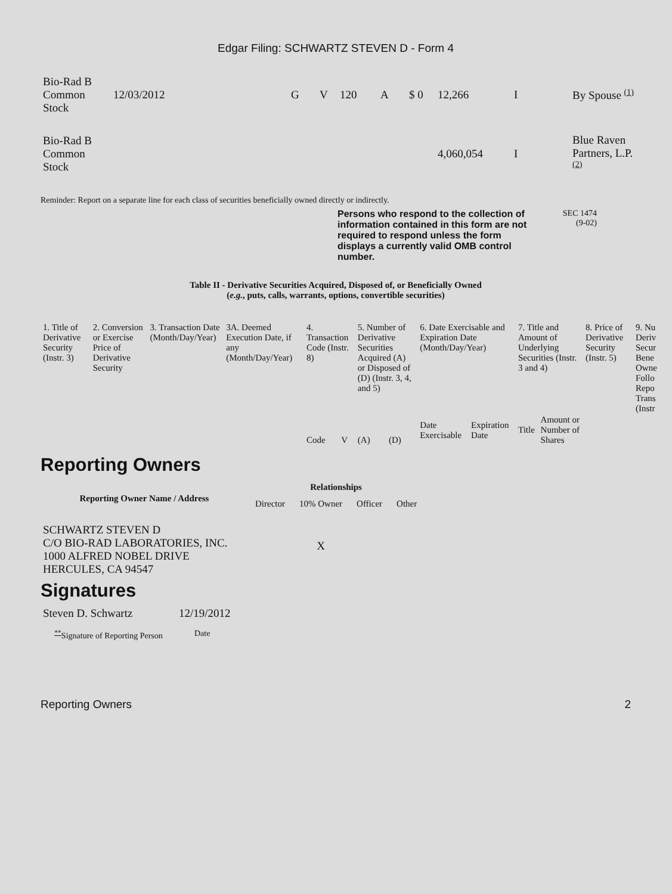Edgar Filing: SCHWARTZ STEVEN D - Form 4
| Bio-Rad B Common Stock | 12/03/2012 | G | V | 120 | A | $ 0 | 12,266 | I | By Spouse <sup>(1)</sup> |
| Bio-Rad B Common Stock | | | | | | | 4,060,054 | I | Blue Raven Partners, L.P. <sup>(2)</sup> |
Reminder: Report on a separate line for each class of securities beneficially owned directly or indirectly.
Persons who respond to the collection of information contained in this form are not required to respond unless the form displays a currently valid OMB control number.
SEC 1474
(9-02)
Table II - Derivative Securities Acquired, Disposed of, or Beneficially Owned
(e.g., puts, calls, warrants, options, convertible securities)
| 1. Title of Derivative Security (Instr. 3) | 2. Conversion or Exercise Price of Derivative Security | 3. Transaction Date (Month/Day/Year) | 3A. Deemed Execution Date, if any (Month/Day/Year) | 4. Transaction Code (Instr. 8) | | 5. Number of Derivative Securities Acquired (A) or Disposed of (D) (Instr. 3, 4, and 5) | | 6. Date Exercisable and Expiration Date (Month/Day/Year) | | 7. Title and Amount of Underlying Securities (Instr. 3 and 4) | | 8. Price of Derivative Security (Instr. 5) | 9. Nu Deriv Secur Bene Owne Follo Repo Trans (Instr |
| | | | | Code | V | (A) | (D) | Date Exercisable | Expiration Date | Title | Amount or Number of Shares | | |
Reporting Owners
| Reporting Owner Name / Address | Relationships | | | |
| --- | --- | --- | --- | --- |
| | Director | 10% Owner | Officer | Other |
| SCHWARTZ STEVEN D C/O BIO-RAD LABORATORIES, INC. 1000 ALFRED NOBEL DRIVE HERCULES, CA 94547 | | X | | |
Signatures
| Steven D. Schwartz | 12/19/2012 |
| <sup>**</sup> Signature of Reporting Person | Date |
Reporting Owners 2